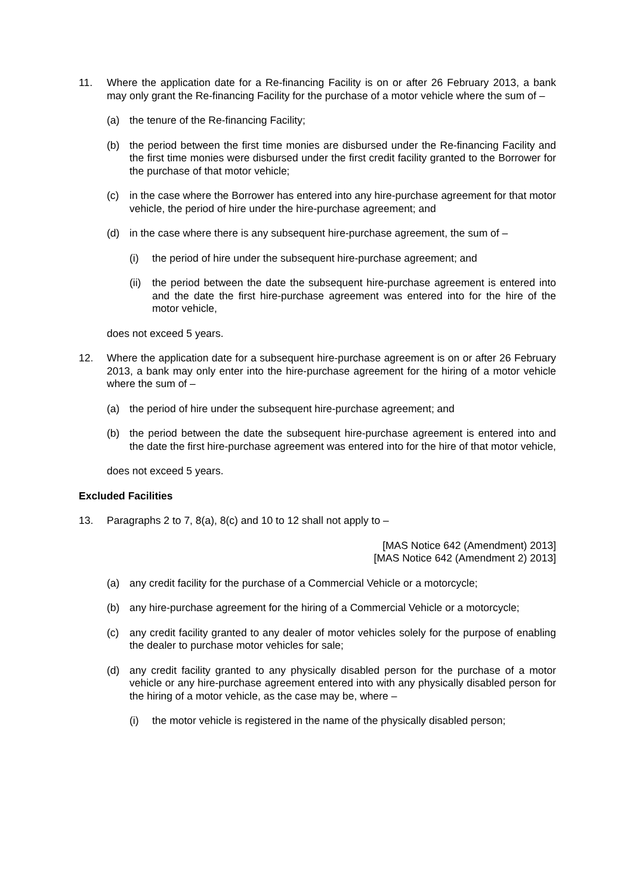11. Where the application date for a Re-financing Facility is on or after 26 February 2013, a bank may only grant the Re-financing Facility for the purchase of a motor vehicle where the sum of –
(a) the tenure of the Re-financing Facility;
(b) the period between the first time monies are disbursed under the Re-financing Facility and the first time monies were disbursed under the first credit facility granted to the Borrower for the purchase of that motor vehicle;
(c) in the case where the Borrower has entered into any hire-purchase agreement for that motor vehicle, the period of hire under the hire-purchase agreement; and
(d) in the case where there is any subsequent hire-purchase agreement, the sum of –
(i) the period of hire under the subsequent hire-purchase agreement; and
(ii)
the period between the date the subsequent hire-purchase agreement is entered into and the date the first hire-purchase agreement was entered into for the hire of the motor vehicle,
does not exceed 5 years.
12. Where the application date for a subsequent hire-purchase agreement is on or after 26 February 2013, a bank may only enter into the hire-purchase agreement for the hiring of a motor vehicle where the sum of –
(a) the period of hire under the subsequent hire-purchase agreement; and
(b) the period between the date the subsequent hire-purchase agreement is entered into and the date the first hire-purchase agreement was entered into for the hire of that motor vehicle,
does not exceed 5 years.
Excluded Facilities
13. Paragraphs 2 to 7, 8(a), 8(c) and 10 to 12 shall not apply to –
[MAS Notice 642 (Amendment) 2013]
[MAS Notice 642 (Amendment 2) 2013]
(a) any credit facility for the purchase of a Commercial Vehicle or a motorcycle;
(b) any hire-purchase agreement for the hiring of a Commercial Vehicle or a motorcycle;
(c) any credit facility granted to any dealer of motor vehicles solely for the purpose of enabling the dealer to purchase motor vehicles for sale;
(d) any credit facility granted to any physically disabled person for the purchase of a motor vehicle or any hire-purchase agreement entered into with any physically disabled person for the hiring of a motor vehicle, as the case may be, where –
(i) the motor vehicle is registered in the name of the physically disabled person;